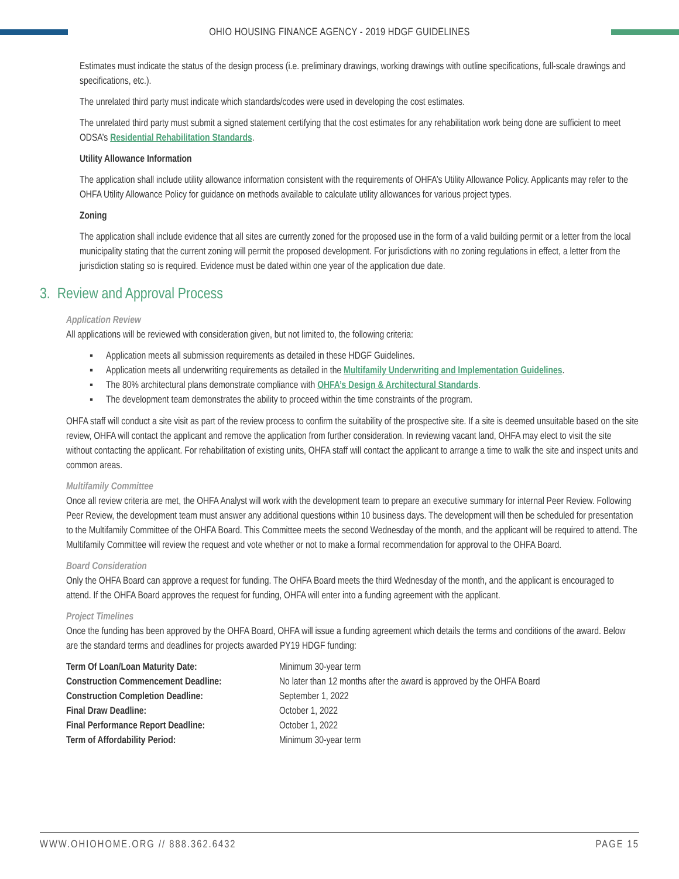OHIO HOUSING FINANCE AGENCY - 2019 HDGF GUIDELINES
Estimates must indicate the status of the design process (i.e. preliminary drawings, working drawings with outline specifications, full-scale drawings and specifications, etc.).
The unrelated third party must indicate which standards/codes were used in developing the cost estimates.
The unrelated third party must submit a signed statement certifying that the cost estimates for any rehabilitation work being done are sufficient to meet ODSA’s Residential Rehabilitation Standards.
Utility Allowance Information
The application shall include utility allowance information consistent with the requirements of OHFA’s Utility Allowance Policy. Applicants may refer to the OHFA Utility Allowance Policy for guidance on methods available to calculate utility allowances for various project types.
Zoning
The application shall include evidence that all sites are currently zoned for the proposed use in the form of a valid building permit or a letter from the local municipality stating that the current zoning will permit the proposed development. For jurisdictions with no zoning regulations in effect, a letter from the jurisdiction stating so is required. Evidence must be dated within one year of the application due date.
3. Review and Approval Process
Application Review
All applications will be reviewed with consideration given, but not limited to, the following criteria:
▪ Application meets all submission requirements as detailed in these HDGF Guidelines.
▪ Application meets all underwriting requirements as detailed in the Multifamily Underwriting and Implementation Guidelines.
▪ The 80% architectural plans demonstrate compliance with OHFA’s Design & Architectural Standards.
▪ The development team demonstrates the ability to proceed within the time constraints of the program.
OHFA staff will conduct a site visit as part of the review process to confirm the suitability of the prospective site. If a site is deemed unsuitable based on the site review, OHFA will contact the applicant and remove the application from further consideration. In reviewing vacant land, OHFA may elect to visit the site without contacting the applicant. For rehabilitation of existing units, OHFA staff will contact the applicant to arrange a time to walk the site and inspect units and common areas.
Multifamily Committee
Once all review criteria are met, the OHFA Analyst will work with the development team to prepare an executive summary for internal Peer Review. Following Peer Review, the development team must answer any additional questions within 10 business days. The development will then be scheduled for presentation to the Multifamily Committee of the OHFA Board. This Committee meets the second Wednesday of the month, and the applicant will be required to attend. The Multifamily Committee will review the request and vote whether or not to make a formal recommendation for approval to the OHFA Board.
Board Consideration
Only the OHFA Board can approve a request for funding. The OHFA Board meets the third Wednesday of the month, and the applicant is encouraged to attend. If the OHFA Board approves the request for funding, OHFA will enter into a funding agreement with the applicant.
Project Timelines
Once the funding has been approved by the OHFA Board, OHFA will issue a funding agreement which details the terms and conditions of the award. Below are the standard terms and deadlines for projects awarded PY19 HDGF funding:
| Term Of Loan/Loan Maturity Date: | Minimum 30-year term |
| Construction Commencement Deadline: | No later than 12 months after the award is approved by the OHFA Board |
| Construction Completion Deadline: | September 1, 2022 |
| Final Draw Deadline: | October 1, 2022 |
| Final Performance Report Deadline: | October 1, 2022 |
| Term of Affordability Period: | Minimum 30-year term |
WWW.OHIOHOME.ORG // 888.362.6432 PAGE 15